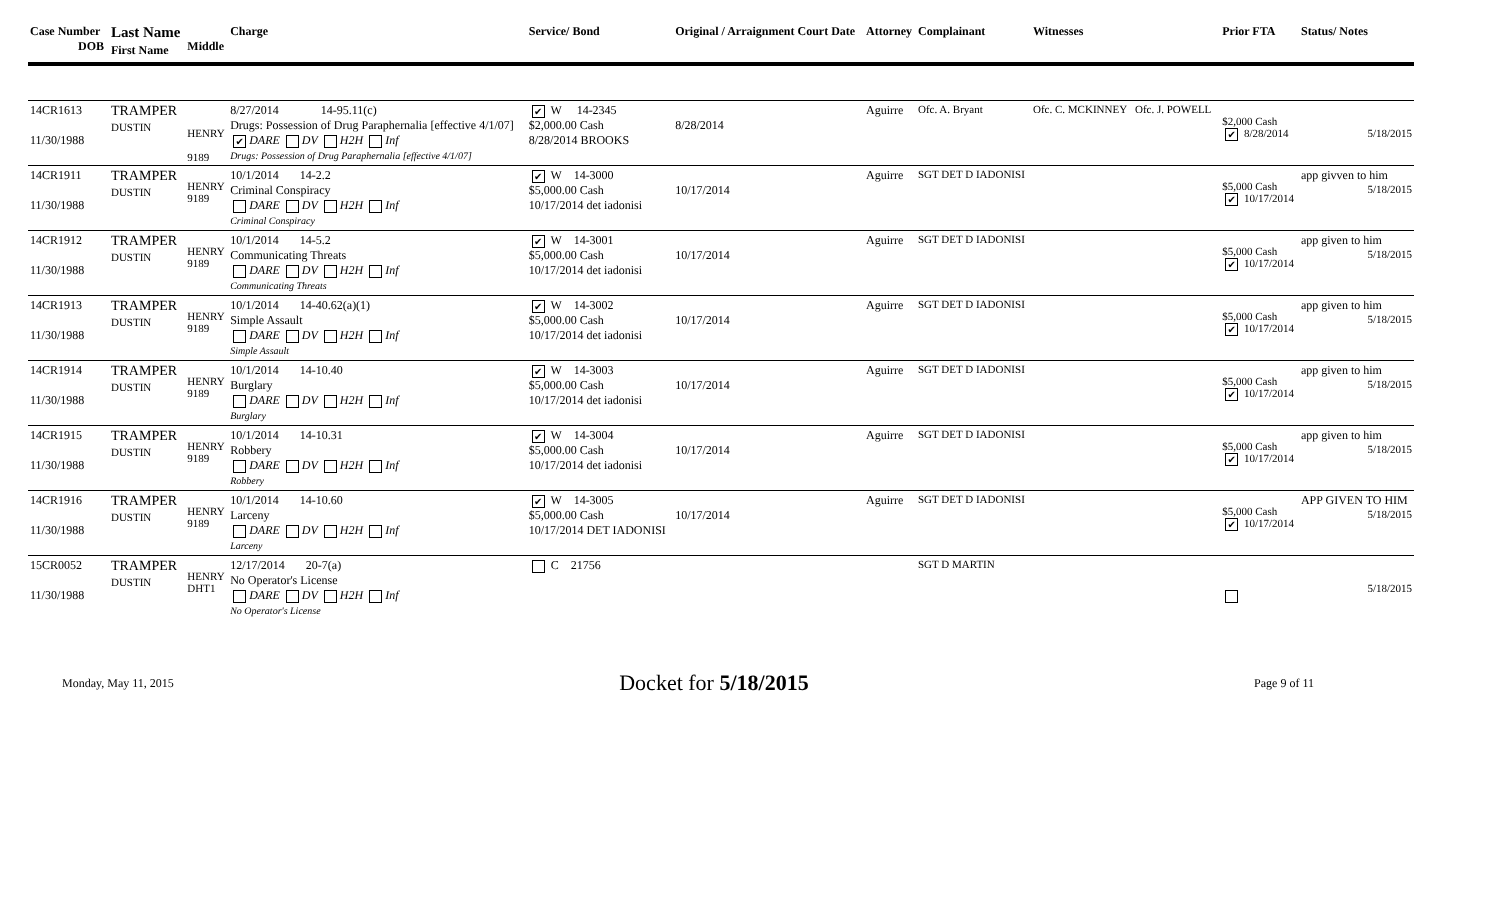| Case Number DOB | Last Name First Name | Middle | Charge | Service/ Bond | Original / Arraignment Court Date | Attorney | Complainant | Witnesses | Prior FTA | Status/ Notes |
| --- | --- | --- | --- | --- | --- | --- | --- | --- | --- | --- |
| 14CR1613 11/30/1988 | TRAMPER DUSTIN | HENRY 9189 | 8/27/2014 14-95.11(c) Drugs: Possession of Drug Paraphernalia [effective 4/1/07] ✔ DARE DV H2H Inf Drugs: Possession of Drug Paraphernalia [effective 4/1/07] | ✔ W 14-2345 $2,000.00 Cash 8/28/2014 BROOKS | 8/28/2014 | Aguirre | Ofc. A. Bryant | Ofc. C. MCKINNEY Ofc. J. POWELL | $2,000 Cash ✔ 8/28/2014 | 5/18/2015 |
| 14CR1911 11/30/1988 | TRAMPER DUSTIN | HENRY 9189 | 10/1/2014 14-2.2 Criminal Conspiracy DARE DV H2H Inf Criminal Conspiracy | ✔ W 14-3000 $5,000.00 Cash 10/17/2014 det iadonisi | 10/17/2014 | Aguirre | SGT DET D IADONISI | | $5,000 Cash ✔ 10/17/2014 | app givven to him 5/18/2015 |
| 14CR1912 11/30/1988 | TRAMPER DUSTIN | HENRY 9189 | 10/1/2014 14-5.2 Communicating Threats DARE DV H2H Inf Communicating Threats | ✔ W 14-3001 $5,000.00 Cash 10/17/2014 det iadonisi | 10/17/2014 | Aguirre | SGT DET D IADONISI | | $5,000 Cash ✔ 10/17/2014 | app given to him 5/18/2015 |
| 14CR1913 11/30/1988 | TRAMPER DUSTIN | HENRY 9189 | 10/1/2014 14-40.62(a)(1) Simple Assault DARE DV H2H Inf Simple Assault | ✔ W 14-3002 $5,000.00 Cash 10/17/2014 det iadonisi | 10/17/2014 | Aguirre | SGT DET D IADONISI | | $5,000 Cash ✔ 10/17/2014 | app given to him 5/18/2015 |
| 14CR1914 11/30/1988 | TRAMPER DUSTIN | HENRY 9189 | 10/1/2014 14-10.40 Burglary DARE DV H2H Inf Burglary | ✔ W 14-3003 $5,000.00 Cash 10/17/2014 det iadonisi | 10/17/2014 | Aguirre | SGT DET D IADONISI | | $5,000 Cash ✔ 10/17/2014 | app given to him 5/18/2015 |
| 14CR1915 11/30/1988 | TRAMPER DUSTIN | HENRY 9189 | 10/1/2014 14-10.31 Robbery DARE DV H2H Inf Robbery | ✔ W 14-3004 $5,000.00 Cash 10/17/2014 det iadonisi | 10/17/2014 | Aguirre | SGT DET D IADONISI | | $5,000 Cash ✔ 10/17/2014 | app given to him 5/18/2015 |
| 14CR1916 11/30/1988 | TRAMPER DUSTIN | HENRY 9189 | 10/1/2014 14-10.60 Larceny DARE DV H2H Inf Larceny | ✔ W 14-3005 $5,000.00 Cash 10/17/2014 DET IADONISI | 10/17/2014 | Aguirre | SGT DET D IADONISI | | $5,000 Cash ✔ 10/17/2014 | APP GIVEN TO HIM 5/18/2015 |
| 15CR0052 11/30/1988 | TRAMPER DUSTIN | HENRY DHT1 | 12/17/2014 20-7(a) No Operator's License DARE DV H2H Inf No Operator's License | C 21756 | | | SGT D MARTIN | | | 5/18/2015 |
Monday, May 11, 2015 Docket for 5/18/2015 Page 9 of 11